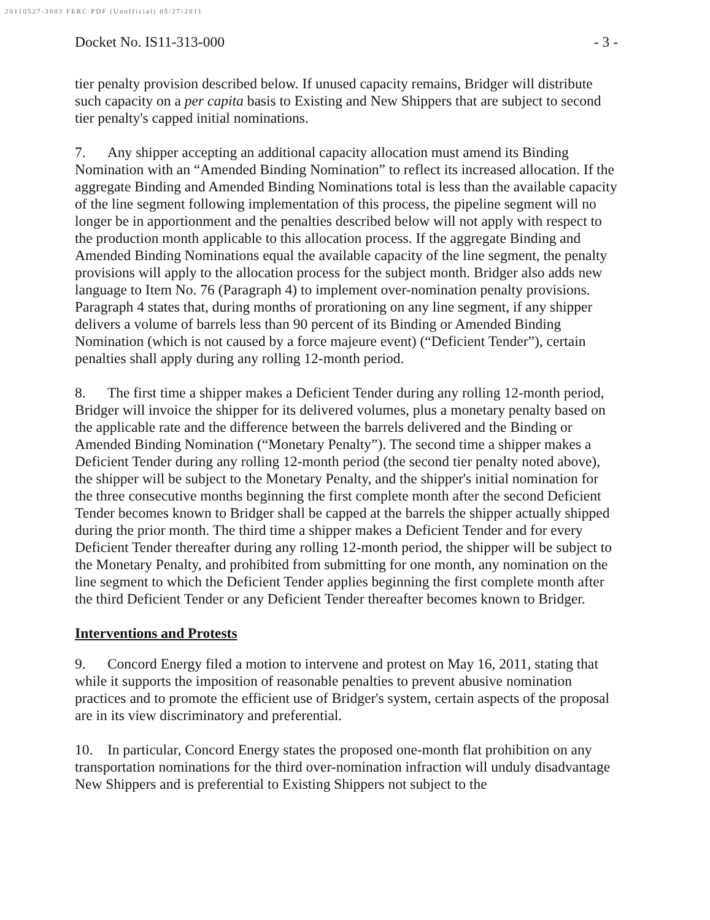20110527-3003 FERC PDF (Unofficial) 05/27/2011
Docket No. IS11-313-000 - 3 -
tier penalty provision described below. If unused capacity remains, Bridger will distribute such capacity on a per capita basis to Existing and New Shippers that are subject to second tier penalty's capped initial nominations.
7. Any shipper accepting an additional capacity allocation must amend its Binding Nomination with an “Amended Binding Nomination” to reflect its increased allocation. If the aggregate Binding and Amended Binding Nominations total is less than the available capacity of the line segment following implementation of this process, the pipeline segment will no longer be in apportionment and the penalties described below will not apply with respect to the production month applicable to this allocation process. If the aggregate Binding and Amended Binding Nominations equal the available capacity of the line segment, the penalty provisions will apply to the allocation process for the subject month. Bridger also adds new language to Item No. 76 (Paragraph 4) to implement over-nomination penalty provisions. Paragraph 4 states that, during months of prorationing on any line segment, if any shipper delivers a volume of barrels less than 90 percent of its Binding or Amended Binding Nomination (which is not caused by a force majeure event) (“Deficient Tender”), certain penalties shall apply during any rolling 12-month period.
8. The first time a shipper makes a Deficient Tender during any rolling 12-month period, Bridger will invoice the shipper for its delivered volumes, plus a monetary penalty based on the applicable rate and the difference between the barrels delivered and the Binding or Amended Binding Nomination (“Monetary Penalty”). The second time a shipper makes a Deficient Tender during any rolling 12-month period (the second tier penalty noted above), the shipper will be subject to the Monetary Penalty, and the shipper's initial nomination for the three consecutive months beginning the first complete month after the second Deficient Tender becomes known to Bridger shall be capped at the barrels the shipper actually shipped during the prior month. The third time a shipper makes a Deficient Tender and for every Deficient Tender thereafter during any rolling 12-month period, the shipper will be subject to the Monetary Penalty, and prohibited from submitting for one month, any nomination on the line segment to which the Deficient Tender applies beginning the first complete month after the third Deficient Tender or any Deficient Tender thereafter becomes known to Bridger.
Interventions and Protests
9. Concord Energy filed a motion to intervene and protest on May 16, 2011, stating that while it supports the imposition of reasonable penalties to prevent abusive nomination practices and to promote the efficient use of Bridger's system, certain aspects of the proposal are in its view discriminatory and preferential.
10. In particular, Concord Energy states the proposed one-month flat prohibition on any transportation nominations for the third over-nomination infraction will unduly disadvantage New Shippers and is preferential to Existing Shippers not subject to the